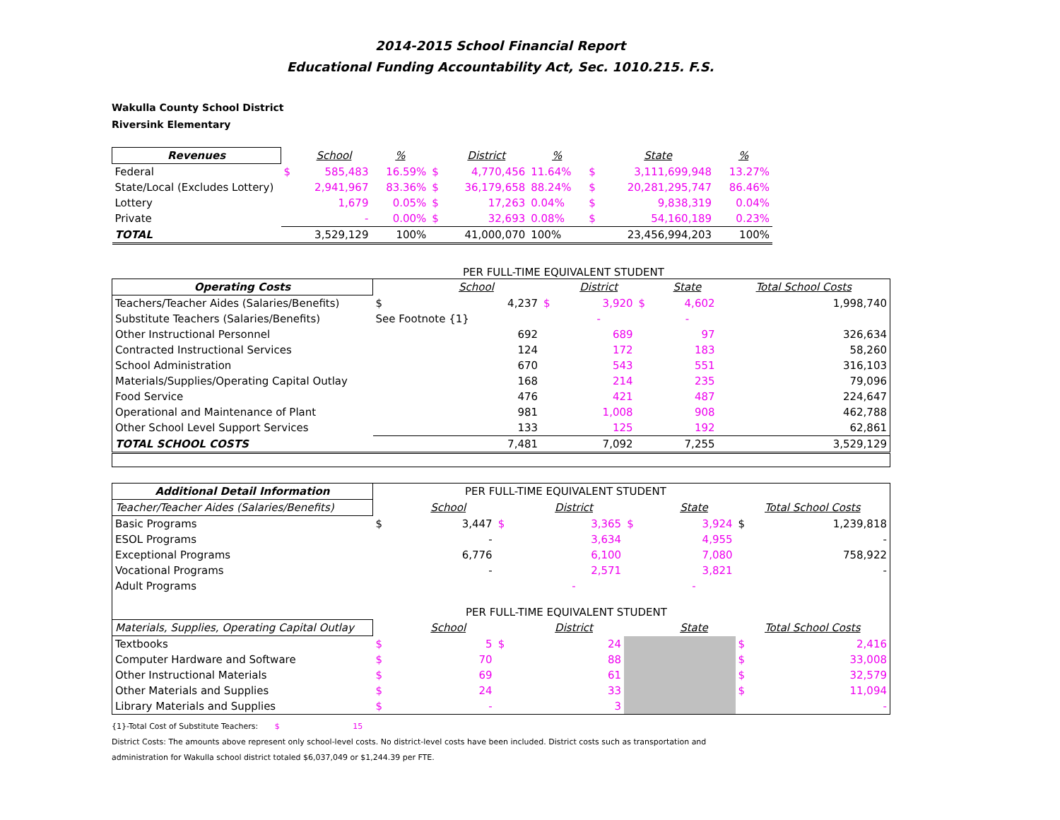2014-2015 School Financial Report
Educational Funding Accountability Act, Sec. 1010.215. F.S.
Wakulla County School District
Riversink Elementary
| Revenues | | School | % | | District | % | | State | % |
| --- | --- | --- | --- | --- | --- | --- | --- | --- | --- |
| Federal | $ | 585,483 | 16.59% | $ | 4,770,456 | 11.64% | $ | 3,111,699,948 | 13.27% |
| State/Local (Excludes Lottery) | | 2,941,967 | 83.36% | $ | 36,179,658 | 88.24% | $ | 20,281,295,747 | 86.46% |
| Lottery | | 1,679 | 0.05% | $ | 17,263 | 0.04% | $ | 9,838,319 | 0.04% |
| Private | | - | 0.00% | $ | 32,693 | 0.08% | $ | 54,160,189 | 0.23% |
| TOTAL | | 3,529,129 | 100% | | 41,000,070 | 100% | | 23,456,994,203 | 100% |
PER FULL-TIME EQUIVALENT STUDENT
| Operating Costs | | School | | District | | State | Total School Costs |
| --- | --- | --- | --- | --- | --- | --- | --- |
| Teachers/Teacher Aides (Salaries/Benefits) | $ | 4,237 | $ | 3,920 | $ | 4,602 | 1,998,740 |
| Substitute Teachers (Salaries/Benefits) | See Footnote {1} | | | - | | - | |
| Other Instructional Personnel | | 692 | | 689 | | 97 | 326,634 |
| Contracted Instructional Services | | 124 | | 172 | | 183 | 58,260 |
| School Administration | | 670 | | 543 | | 551 | 316,103 |
| Materials/Supplies/Operating Capital Outlay | | 168 | | 214 | | 235 | 79,096 |
| Food Service | | 476 | | 421 | | 487 | 224,647 |
| Operational and Maintenance of Plant | | 981 | | 1,008 | | 908 | 462,788 |
| Other School Level Support Services | | 133 | | 125 | | 192 | 62,861 |
| TOTAL SCHOOL COSTS | | 7,481 | | 7,092 | | 7,255 | 3,529,129 |
| Additional Detail Information | PER FULL-TIME EQUIVALENT STUDENT | | | | | | | |
| Teacher/Teacher Aides (Salaries/Benefits) | | School | | District | | State | Total School Costs | |
| Basic Programs | $ | 3,447 | $ | 3,365 | $ | 3,924 | $ | 1,239,818 |
| ESOL Programs | | - | | 3,634 | | 4,955 | | - |
| Exceptional Programs | | 6,776 | | 6,100 | | 7,080 | | 758,922 |
| Vocational Programs | | - | | 2,571 | | 3,821 | | - |
| Adult Programs | | | | - | | - | | |
| PER FULL-TIME EQUIVALENT STUDENT | | | | | | | | |
| Materials, Supplies, Operating Capital Outlay | | School | | District | | State | Total School Costs | |
| Textbooks | $ | 5 | $ | 24 | | | $ | 2,416 |
| Computer Hardware and Software | $ | 70 | | 88 | | | $ | 33,008 |
| Other Instructional Materials | $ | 69 | | 61 | | | $ | 32,579 |
| Other Materials and Supplies | $ | 24 | | 33 | | | $ | 11,094 |
| Library Materials and Supplies | $ | - | | 3 | | | | - |
{1}-Total Cost of Substitute Teachers: $ 15
District Costs: The amounts above represent only school-level costs. No district-level costs have been included. District costs such as transportation and
administration for Wakulla school district totaled $6,037,049 or $1,244.39 per FTE.